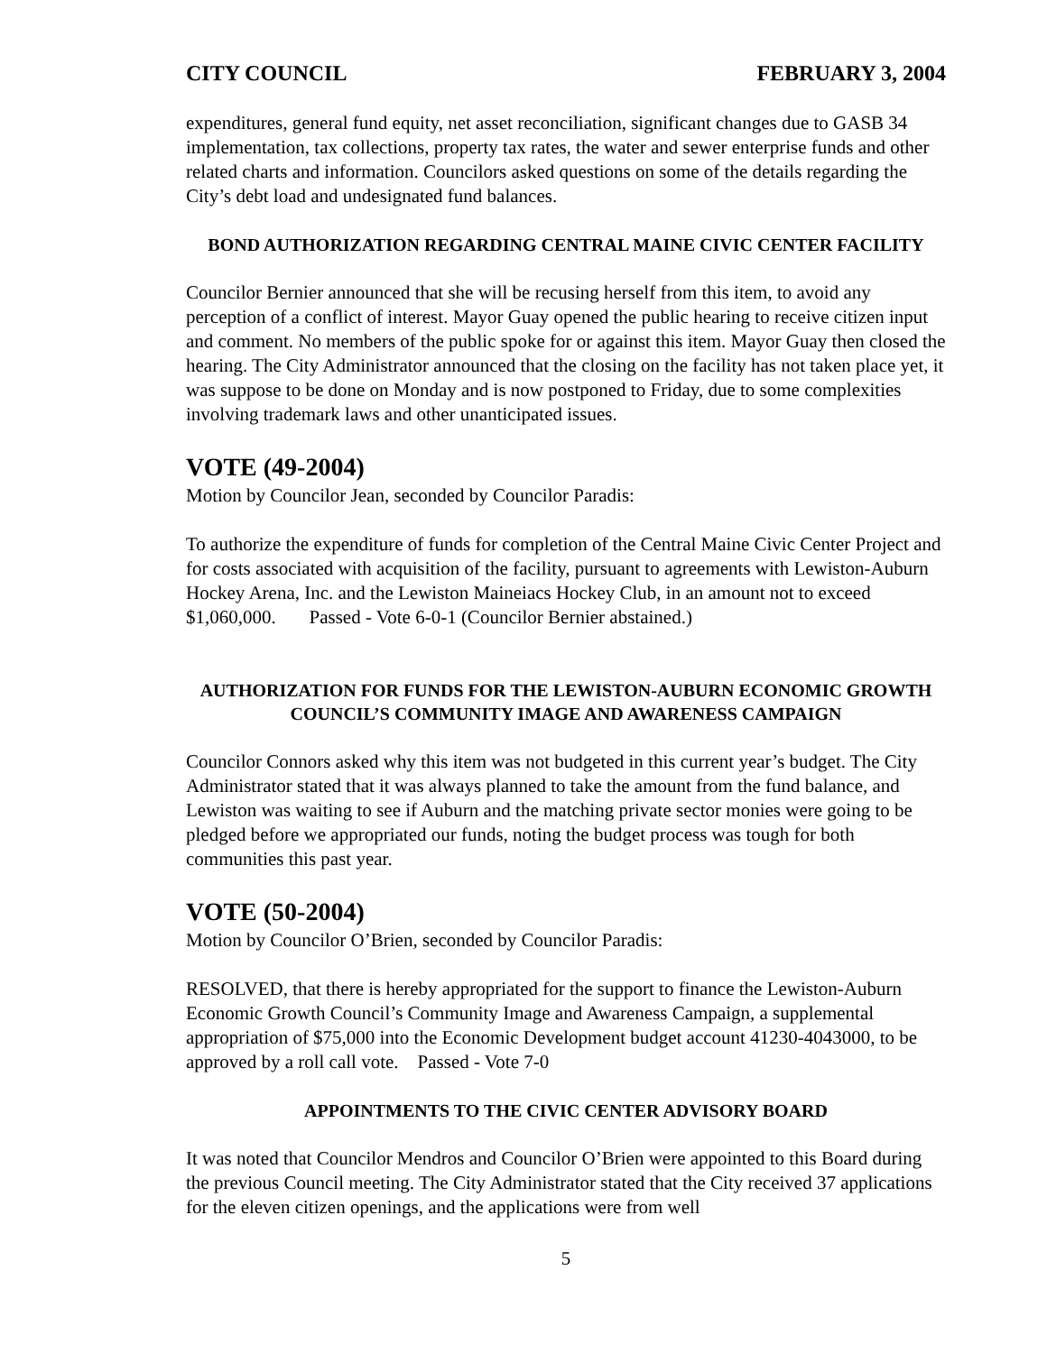CITY COUNCIL FEBRUARY 3, 2004
expenditures, general fund equity, net asset reconciliation, significant changes due to GASB 34 implementation, tax collections, property tax rates, the water and sewer enterprise funds and other related charts and information. Councilors asked questions on some of the details regarding the City’s debt load and undesignated fund balances.
BOND AUTHORIZATION REGARDING CENTRAL MAINE CIVIC CENTER FACILITY
Councilor Bernier announced that she will be recusing herself from this item, to avoid any perception of a conflict of interest. Mayor Guay opened the public hearing to receive citizen input and comment. No members of the public spoke for or against this item. Mayor Guay then closed the hearing. The City Administrator announced that the closing on the facility has not taken place yet, it was suppose to be done on Monday and is now postponed to Friday, due to some complexities involving trademark laws and other unanticipated issues.
VOTE (49-2004)
Motion by Councilor Jean, seconded by Councilor Paradis:
To authorize the expenditure of funds for completion of the Central Maine Civic Center Project and for costs associated with acquisition of the facility, pursuant to agreements with Lewiston-Auburn Hockey Arena, Inc. and the Lewiston Maineiacs Hockey Club, in an amount not to exceed $1,060,000. Passed - Vote 6-0-1 (Councilor Bernier abstained.)
AUTHORIZATION FOR FUNDS FOR THE LEWISTON-AUBURN ECONOMIC GROWTH COUNCIL’S COMMUNITY IMAGE AND AWARENESS CAMPAIGN
Councilor Connors asked why this item was not budgeted in this current year’s budget. The City Administrator stated that it was always planned to take the amount from the fund balance, and Lewiston was waiting to see if Auburn and the matching private sector monies were going to be pledged before we appropriated our funds, noting the budget process was tough for both communities this past year.
VOTE (50-2004)
Motion by Councilor O’Brien, seconded by Councilor Paradis:
RESOLVED, that there is hereby appropriated for the support to finance the Lewiston-Auburn Economic Growth Council’s Community Image and Awareness Campaign, a supplemental appropriation of $75,000 into the Economic Development budget account 41230-4043000, to be approved by a roll call vote. Passed - Vote 7-0
APPOINTMENTS TO THE CIVIC CENTER ADVISORY BOARD
It was noted that Councilor Mendros and Councilor O’Brien were appointed to this Board during the previous Council meeting. The City Administrator stated that the City received 37 applications for the eleven citizen openings, and the applications were from well
5